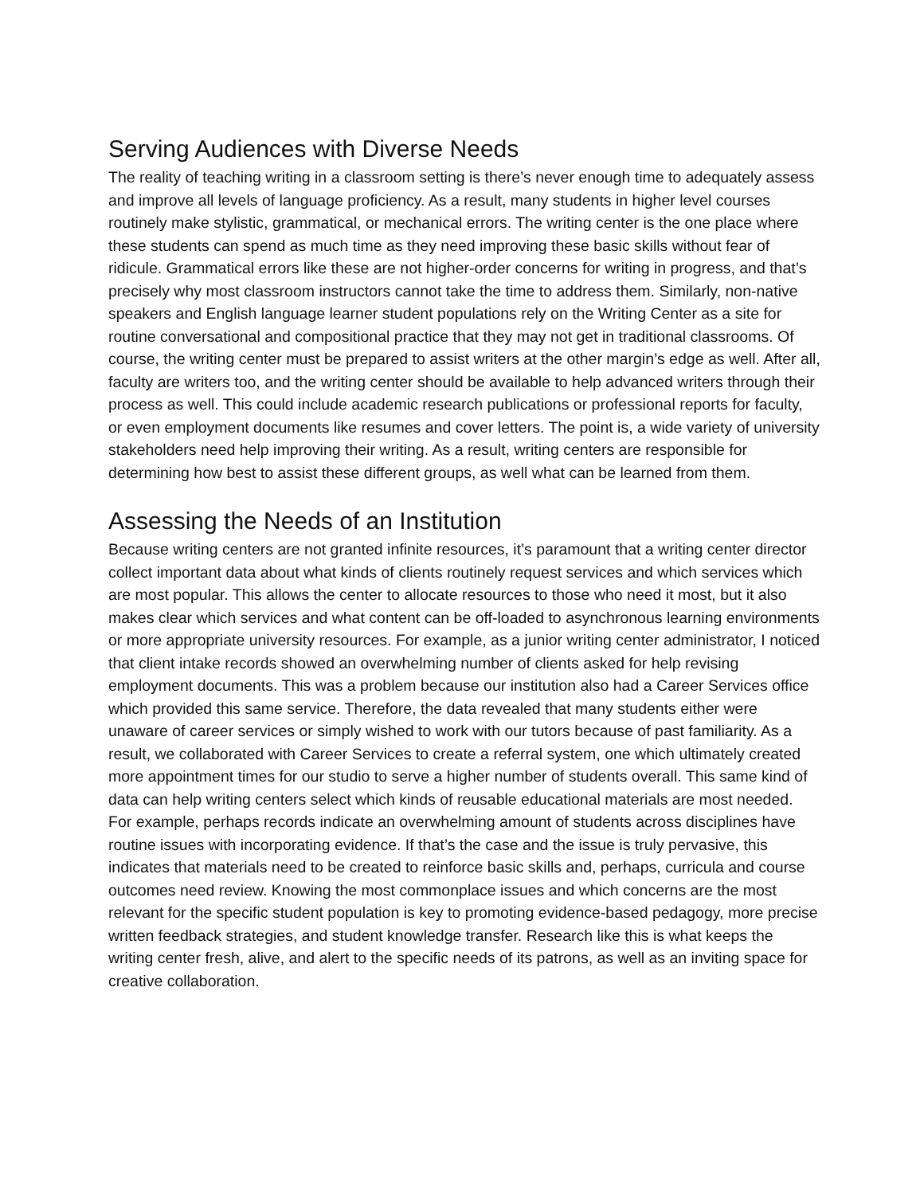Serving Audiences with Diverse Needs
The reality of teaching writing in a classroom setting is there’s never enough time to adequately assess and improve all levels of language proficiency. As a result, many students in higher level courses routinely make stylistic, grammatical, or mechanical errors. The writing center is the one place where these students can spend as much time as they need improving these basic skills without fear of ridicule. Grammatical errors like these are not higher-order concerns for writing in progress, and that’s precisely why most classroom instructors cannot take the time to address them. Similarly, non-native speakers and English language learner student populations rely on the Writing Center as a site for routine conversational and compositional practice that they may not get in traditional classrooms. Of course, the writing center must be prepared to assist writers at the other margin’s edge as well. After all, faculty are writers too, and the writing center should be available to help advanced writers through their process as well. This could include academic research publications or professional reports for faculty, or even employment documents like resumes and cover letters. The point is, a wide variety of university stakeholders need help improving their writing. As a result, writing centers are responsible for determining how best to assist these different groups, as well what can be learned from them.
Assessing the Needs of an Institution
Because writing centers are not granted infinite resources, it’s paramount that a writing center director collect important data about what kinds of clients routinely request services and which services which are most popular. This allows the center to allocate resources to those who need it most, but it also makes clear which services and what content can be off-loaded to asynchronous learning environments or more appropriate university resources. For example, as a junior writing center administrator, I noticed that client intake records showed an overwhelming number of clients asked for help revising employment documents. This was a problem because our institution also had a Career Services office which provided this same service. Therefore, the data revealed that many students either were unaware of career services or simply wished to work with our tutors because of past familiarity. As a result, we collaborated with Career Services to create a referral system, one which ultimately created more appointment times for our studio to serve a higher number of students overall. This same kind of data can help writing centers select which kinds of reusable educational materials are most needed. For example, perhaps records indicate an overwhelming amount of students across disciplines have routine issues with incorporating evidence. If that’s the case and the issue is truly pervasive, this indicates that materials need to be created to reinforce basic skills and, perhaps, curricula and course outcomes need review. Knowing the most commonplace issues and which concerns are the most relevant for the specific student population is key to promoting evidence-based pedagogy, more precise written feedback strategies, and student knowledge transfer. Research like this is what keeps the writing center fresh, alive, and alert to the specific needs of its patrons, as well as an inviting space for creative collaboration.